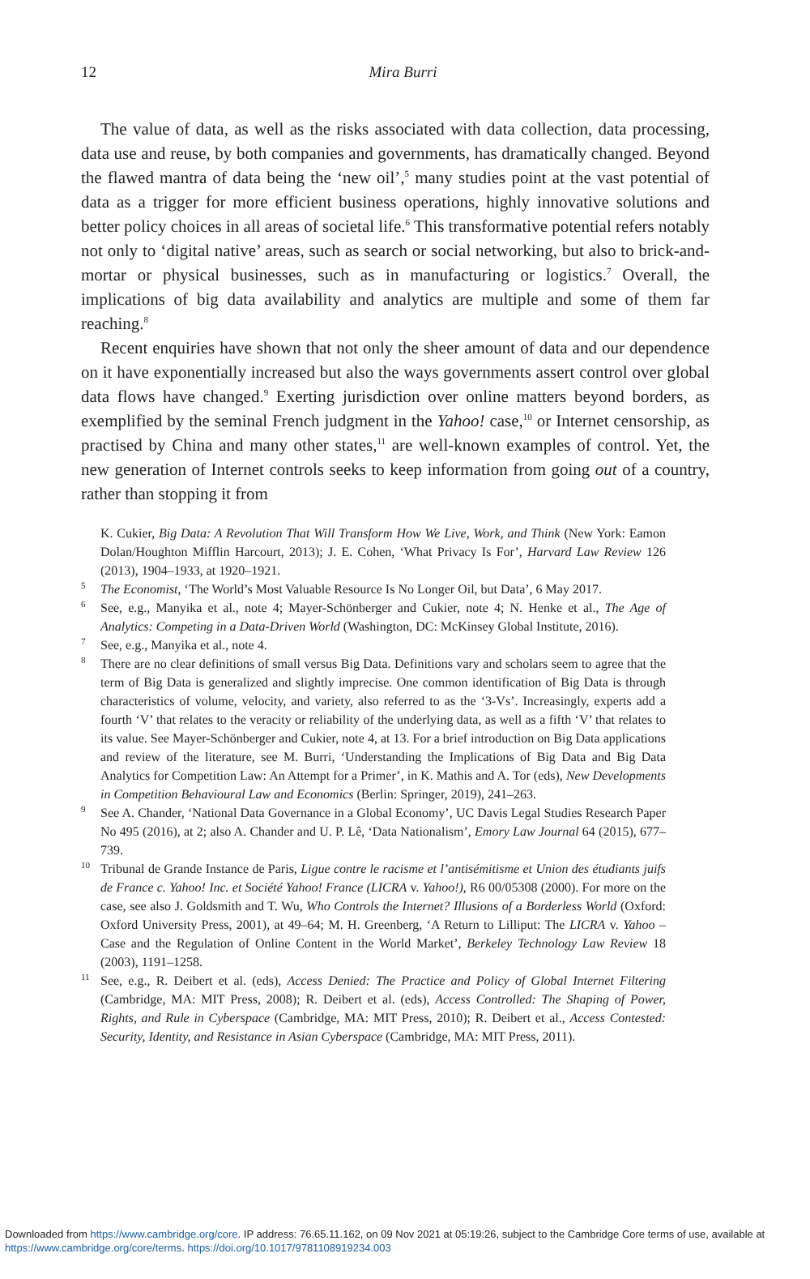12
Mira Burri
The value of data, as well as the risks associated with data collection, data processing, data use and reuse, by both companies and governments, has dramatically changed. Beyond the flawed mantra of data being the ‘new oil’,<sup>5</sup> many studies point at the vast potential of data as a trigger for more efficient business operations, highly innovative solutions and better policy choices in all areas of societal life.<sup>6</sup> This transformative potential refers notably not only to ‘digital native’ areas, such as search or social networking, but also to brick-and-mortar or physical businesses, such as in manufacturing or logistics.<sup>7</sup> Overall, the implications of big data availability and analytics are multiple and some of them far reaching.<sup>8</sup>
Recent enquiries have shown that not only the sheer amount of data and our dependence on it have exponentially increased but also the ways governments assert control over global data flows have changed.<sup>9</sup> Exerting jurisdiction over online matters beyond borders, as exemplified by the seminal French judgment in the Yahoo! case,<sup>10</sup> or Internet censorship, as practised by China and many other states,<sup>11</sup> are well-known examples of control. Yet, the new generation of Internet controls seeks to keep information from going out of a country, rather than stopping it from
K. Cukier, Big Data: A Revolution That Will Transform How We Live, Work, and Think (New York: Eamon Dolan/Houghton Mifflin Harcourt, 2013); J. E. Cohen, ‘What Privacy Is For’, Harvard Law Review 126 (2013), 1904–1933, at 1920–1921.
<sup>5</sup> The Economist, ‘The World’s Most Valuable Resource Is No Longer Oil, but Data’, 6 May 2017.
<sup>6</sup> See, e.g., Manyika et al., note 4; Mayer-Schönberger and Cukier, note 4; N. Henke et al., The Age of Analytics: Competing in a Data-Driven World (Washington, DC: McKinsey Global Institute, 2016).
<sup>7</sup> See, e.g., Manyika et al., note 4.
<sup>8</sup> There are no clear definitions of small versus Big Data. Definitions vary and scholars seem to agree that the term of Big Data is generalized and slightly imprecise. One common identification of Big Data is through characteristics of volume, velocity, and variety, also referred to as the ‘3-Vs’. Increasingly, experts add a fourth ‘V’ that relates to the veracity or reliability of the underlying data, as well as a fifth ‘V’ that relates to its value. See Mayer-Schönberger and Cukier, note 4, at 13. For a brief introduction on Big Data applications and review of the literature, see M. Burri, ‘Understanding the Implications of Big Data and Big Data Analytics for Competition Law: An Attempt for a Primer’, in K. Mathis and A. Tor (eds), New Developments in Competition Behavioural Law and Economics (Berlin: Springer, 2019), 241–263.
<sup>9</sup> See A. Chander, ‘National Data Governance in a Global Economy’, UC Davis Legal Studies Research Paper No 495 (2016), at 2; also A. Chander and U. P. Lê, ‘Data Nationalism’, Emory Law Journal 64 (2015), 677–739.
<sup>10</sup> Tribunal de Grande Instance de Paris, Ligue contre le racisme et l’antisémitisme et Union des étudiants juifs de France c. Yahoo! Inc. et Société Yahoo! France (LICRA v. Yahoo!), R6 00/05308 (2000). For more on the case, see also J. Goldsmith and T. Wu, Who Controls the Internet? Illusions of a Borderless World (Oxford: Oxford University Press, 2001), at 49–64; M. H. Greenberg, ‘A Return to Lilliput: The LICRA v. Yahoo – Case and the Regulation of Online Content in the World Market’, Berkeley Technology Law Review 18 (2003), 1191–1258.
<sup>11</sup> See, e.g., R. Deibert et al. (eds), Access Denied: The Practice and Policy of Global Internet Filtering (Cambridge, MA: MIT Press, 2008); R. Deibert et al. (eds), Access Controlled: The Shaping of Power, Rights, and Rule in Cyberspace (Cambridge, MA: MIT Press, 2010); R. Deibert et al., Access Contested: Security, Identity, and Resistance in Asian Cyberspace (Cambridge, MA: MIT Press, 2011).
Downloaded from https://www.cambridge.org/core. IP address: 76.65.11.162, on 09 Nov 2021 at 05:19:26, subject to the Cambridge Core terms of use, available at https://www.cambridge.org/core/terms. https://doi.org/10.1017/9781108919234.003